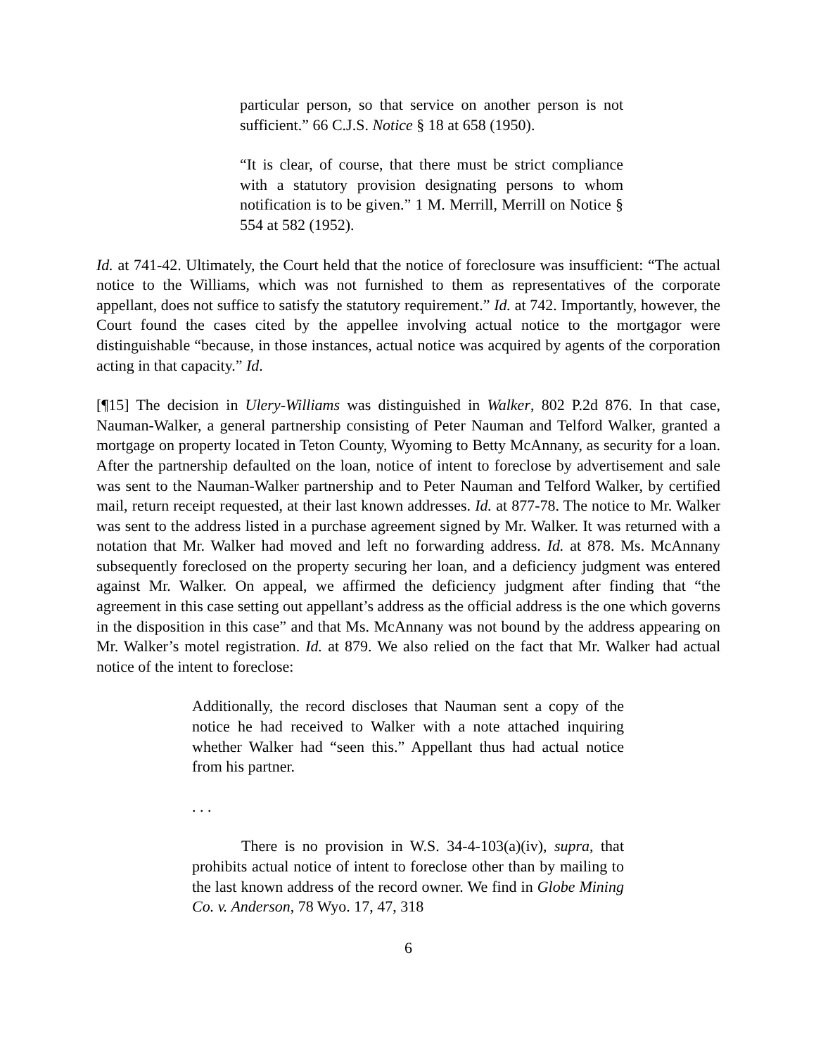particular person, so that service on another person is not sufficient.” 66 C.J.S. Notice § 18 at 658 (1950).
“It is clear, of course, that there must be strict compliance with a statutory provision designating persons to whom notification is to be given.” 1 M. Merrill, Merrill on Notice § 554 at 582 (1952).
Id. at 741-42. Ultimately, the Court held that the notice of foreclosure was insufficient: “The actual notice to the Williams, which was not furnished to them as representatives of the corporate appellant, does not suffice to satisfy the statutory requirement.” Id. at 742. Importantly, however, the Court found the cases cited by the appellee involving actual notice to the mortgagor were distinguishable “because, in those instances, actual notice was acquired by agents of the corporation acting in that capacity.” Id.
[¶15] The decision in Ulery-Williams was distinguished in Walker, 802 P.2d 876. In that case, Nauman-Walker, a general partnership consisting of Peter Nauman and Telford Walker, granted a mortgage on property located in Teton County, Wyoming to Betty McAnnany, as security for a loan. After the partnership defaulted on the loan, notice of intent to foreclose by advertisement and sale was sent to the Nauman-Walker partnership and to Peter Nauman and Telford Walker, by certified mail, return receipt requested, at their last known addresses. Id. at 877-78. The notice to Mr. Walker was sent to the address listed in a purchase agreement signed by Mr. Walker. It was returned with a notation that Mr. Walker had moved and left no forwarding address. Id. at 878. Ms. McAnnany subsequently foreclosed on the property securing her loan, and a deficiency judgment was entered against Mr. Walker. On appeal, we affirmed the deficiency judgment after finding that “the agreement in this case setting out appellant’s address as the official address is the one which governs in the disposition in this case” and that Ms. McAnnany was not bound by the address appearing on Mr. Walker’s motel registration. Id. at 879. We also relied on the fact that Mr. Walker had actual notice of the intent to foreclose:
Additionally, the record discloses that Nauman sent a copy of the notice he had received to Walker with a note attached inquiring whether Walker had “seen this.” Appellant thus had actual notice from his partner.
. . .
There is no provision in W.S. 34-4-103(a)(iv), supra, that prohibits actual notice of intent to foreclose other than by mailing to the last known address of the record owner. We find in Globe Mining Co. v. Anderson, 78 Wyo. 17, 47, 318
6